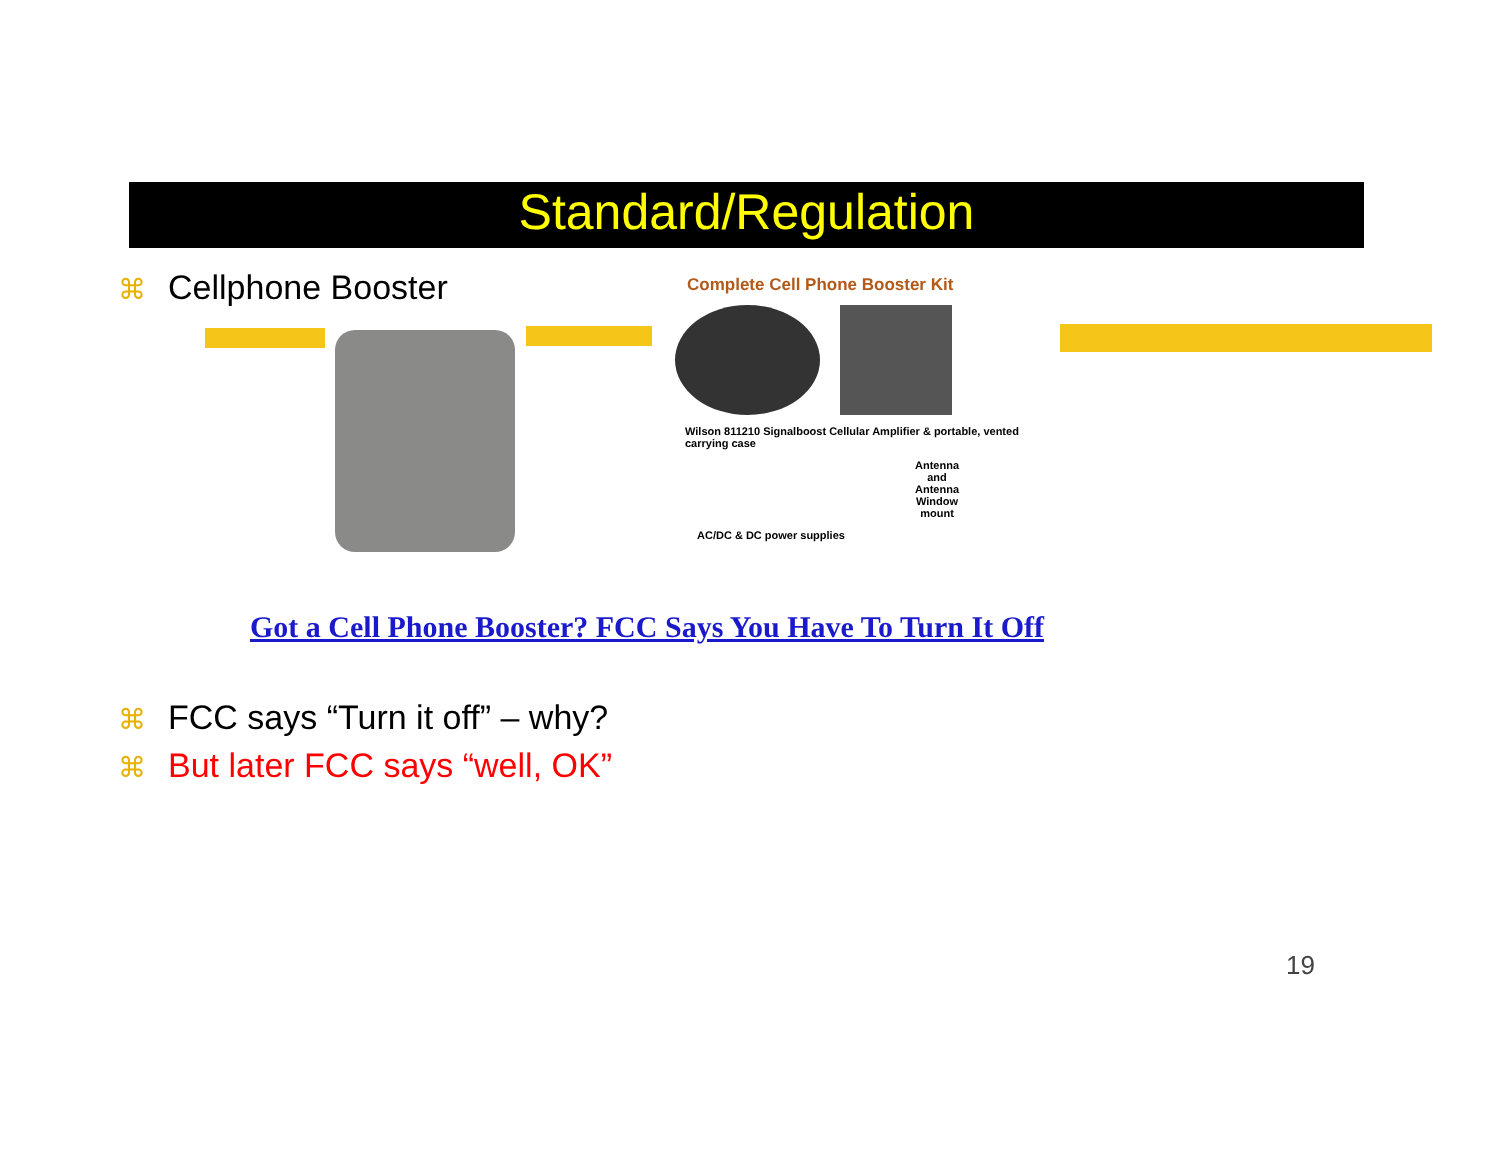Standard/Regulation
⌘ Cellphone Booster
Complete Cell Phone Booster Kit
Wilson 811210 Signalboost Cellular Amplifier & portable, vented carrying case
Antenna and Antenna Window mount
AC/DC & DC power supplies
Got a Cell Phone Booster? FCC Says You Have To Turn It Off
⌘ FCC says “Turn it off” – why?
⌘ But later FCC says “well, OK”
19